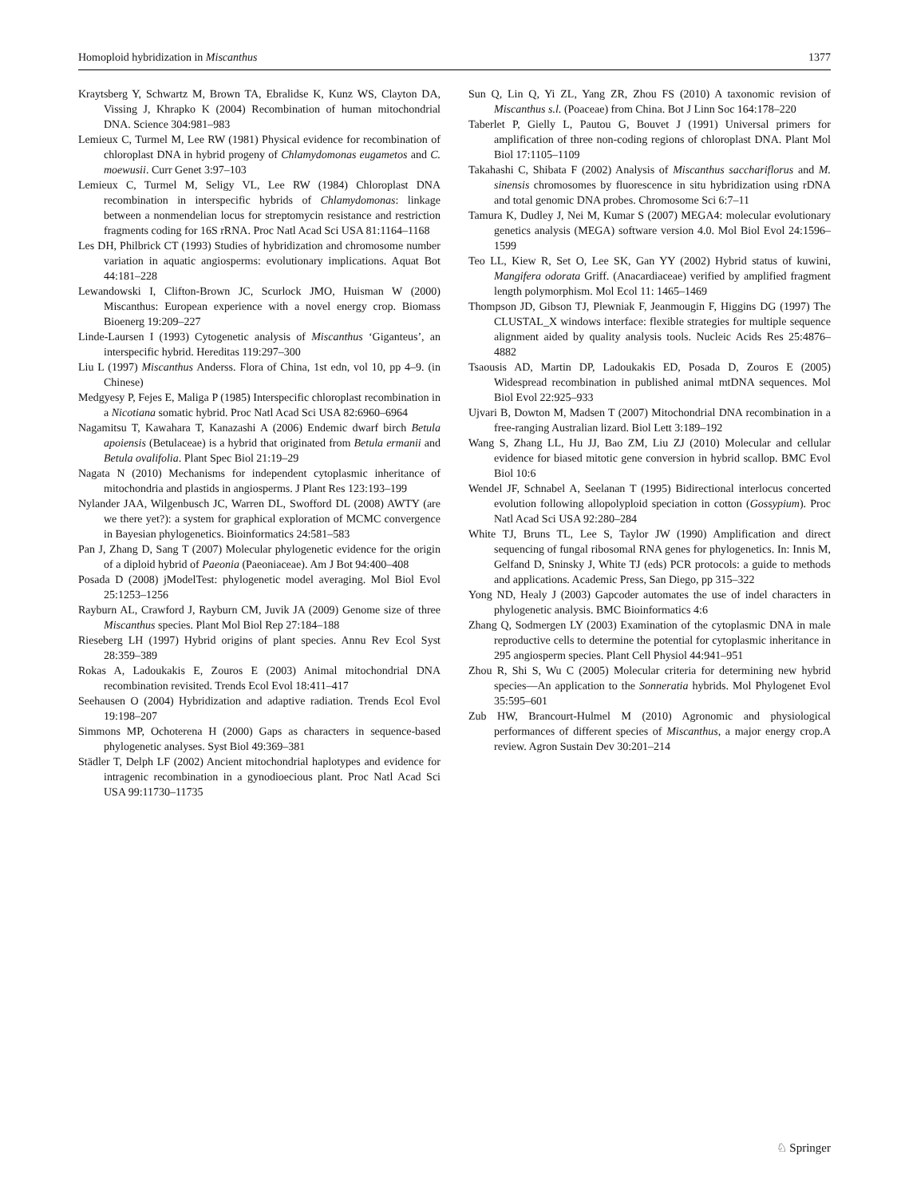Homoploid hybridization in Miscanthus 1377
Kraytsberg Y, Schwartz M, Brown TA, Ebralidse K, Kunz WS, Clayton DA, Vissing J, Khrapko K (2004) Recombination of human mitochondrial DNA. Science 304:981–983
Lemieux C, Turmel M, Lee RW (1981) Physical evidence for recombination of chloroplast DNA in hybrid progeny of Chlamydomonas eugametos and C. moewusii. Curr Genet 3:97–103
Lemieux C, Turmel M, Seligy VL, Lee RW (1984) Chloroplast DNA recombination in interspecific hybrids of Chlamydomonas: linkage between a nonmendelian locus for streptomycin resistance and restriction fragments coding for 16S rRNA. Proc Natl Acad Sci USA 81:1164–1168
Les DH, Philbrick CT (1993) Studies of hybridization and chromosome number variation in aquatic angiosperms: evolutionary implications. Aquat Bot 44:181–228
Lewandowski I, Clifton-Brown JC, Scurlock JMO, Huisman W (2000) Miscanthus: European experience with a novel energy crop. Biomass Bioenerg 19:209–227
Linde-Laursen I (1993) Cytogenetic analysis of Miscanthus ‘Giganteus’, an interspecific hybrid. Hereditas 119:297–300
Liu L (1997) Miscanthus Anderss. Flora of China, 1st edn, vol 10, pp 4–9. (in Chinese)
Medgyesy P, Fejes E, Maliga P (1985) Interspecific chloroplast recombination in a Nicotiana somatic hybrid. Proc Natl Acad Sci USA 82:6960–6964
Nagamitsu T, Kawahara T, Kanazashi A (2006) Endemic dwarf birch Betula apoiensis (Betulaceae) is a hybrid that originated from Betula ermanii and Betula ovalifolia. Plant Spec Biol 21:19–29
Nagata N (2010) Mechanisms for independent cytoplasmic inheritance of mitochondria and plastids in angiosperms. J Plant Res 123:193–199
Nylander JAA, Wilgenbusch JC, Warren DL, Swofford DL (2008) AWTY (are we there yet?): a system for graphical exploration of MCMC convergence in Bayesian phylogenetics. Bioinformatics 24:581–583
Pan J, Zhang D, Sang T (2007) Molecular phylogenetic evidence for the origin of a diploid hybrid of Paeonia (Paeoniaceae). Am J Bot 94:400–408
Posada D (2008) jModelTest: phylogenetic model averaging. Mol Biol Evol 25:1253–1256
Rayburn AL, Crawford J, Rayburn CM, Juvik JA (2009) Genome size of three Miscanthus species. Plant Mol Biol Rep 27:184–188
Rieseberg LH (1997) Hybrid origins of plant species. Annu Rev Ecol Syst 28:359–389
Rokas A, Ladoukakis E, Zouros E (2003) Animal mitochondrial DNA recombination revisited. Trends Ecol Evol 18:411–417
Seehausen O (2004) Hybridization and adaptive radiation. Trends Ecol Evol 19:198–207
Simmons MP, Ochoterena H (2000) Gaps as characters in sequence-based phylogenetic analyses. Syst Biol 49:369–381
Städler T, Delph LF (2002) Ancient mitochondrial haplotypes and evidence for intragenic recombination in a gynodioecious plant. Proc Natl Acad Sci USA 99:11730–11735
Sun Q, Lin Q, Yi ZL, Yang ZR, Zhou FS (2010) A taxonomic revision of Miscanthus s.l. (Poaceae) from China. Bot J Linn Soc 164:178–220
Taberlet P, Gielly L, Pautou G, Bouvet J (1991) Universal primers for amplification of three non-coding regions of chloroplast DNA. Plant Mol Biol 17:1105–1109
Takahashi C, Shibata F (2002) Analysis of Miscanthus sacchariflorus and M. sinensis chromosomes by fluorescence in situ hybridization using rDNA and total genomic DNA probes. Chromosome Sci 6:7–11
Tamura K, Dudley J, Nei M, Kumar S (2007) MEGA4: molecular evolutionary genetics analysis (MEGA) software version 4.0. Mol Biol Evol 24:1596–1599
Teo LL, Kiew R, Set O, Lee SK, Gan YY (2002) Hybrid status of kuwini, Mangifera odorata Griff. (Anacardiaceae) verified by amplified fragment length polymorphism. Mol Ecol 11: 1465–1469
Thompson JD, Gibson TJ, Plewniak F, Jeanmougin F, Higgins DG (1997) The CLUSTAL_X windows interface: flexible strategies for multiple sequence alignment aided by quality analysis tools. Nucleic Acids Res 25:4876–4882
Tsaousis AD, Martin DP, Ladoukakis ED, Posada D, Zouros E (2005) Widespread recombination in published animal mtDNA sequences. Mol Biol Evol 22:925–933
Ujvari B, Dowton M, Madsen T (2007) Mitochondrial DNA recombination in a free-ranging Australian lizard. Biol Lett 3:189–192
Wang S, Zhang LL, Hu JJ, Bao ZM, Liu ZJ (2010) Molecular and cellular evidence for biased mitotic gene conversion in hybrid scallop. BMC Evol Biol 10:6
Wendel JF, Schnabel A, Seelanan T (1995) Bidirectional interlocus concerted evolution following allopolyploid speciation in cotton (Gossypium). Proc Natl Acad Sci USA 92:280–284
White TJ, Bruns TL, Lee S, Taylor JW (1990) Amplification and direct sequencing of fungal ribosomal RNA genes for phylogenetics. In: Innis M, Gelfand D, Sninsky J, White TJ (eds) PCR protocols: a guide to methods and applications. Academic Press, San Diego, pp 315–322
Yong ND, Healy J (2003) Gapcoder automates the use of indel characters in phylogenetic analysis. BMC Bioinformatics 4:6
Zhang Q, Sodmergen LY (2003) Examination of the cytoplasmic DNA in male reproductive cells to determine the potential for cytoplasmic inheritance in 295 angiosperm species. Plant Cell Physiol 44:941–951
Zhou R, Shi S, Wu C (2005) Molecular criteria for determining new hybrid species—An application to the Sonneratia hybrids. Mol Phylogenet Evol 35:595–601
Zub HW, Brancourt-Hulmel M (2010) Agronomic and physiological performances of different species of Miscanthus, a major energy crop.A review. Agron Sustain Dev 30:201–214
♘ Springer